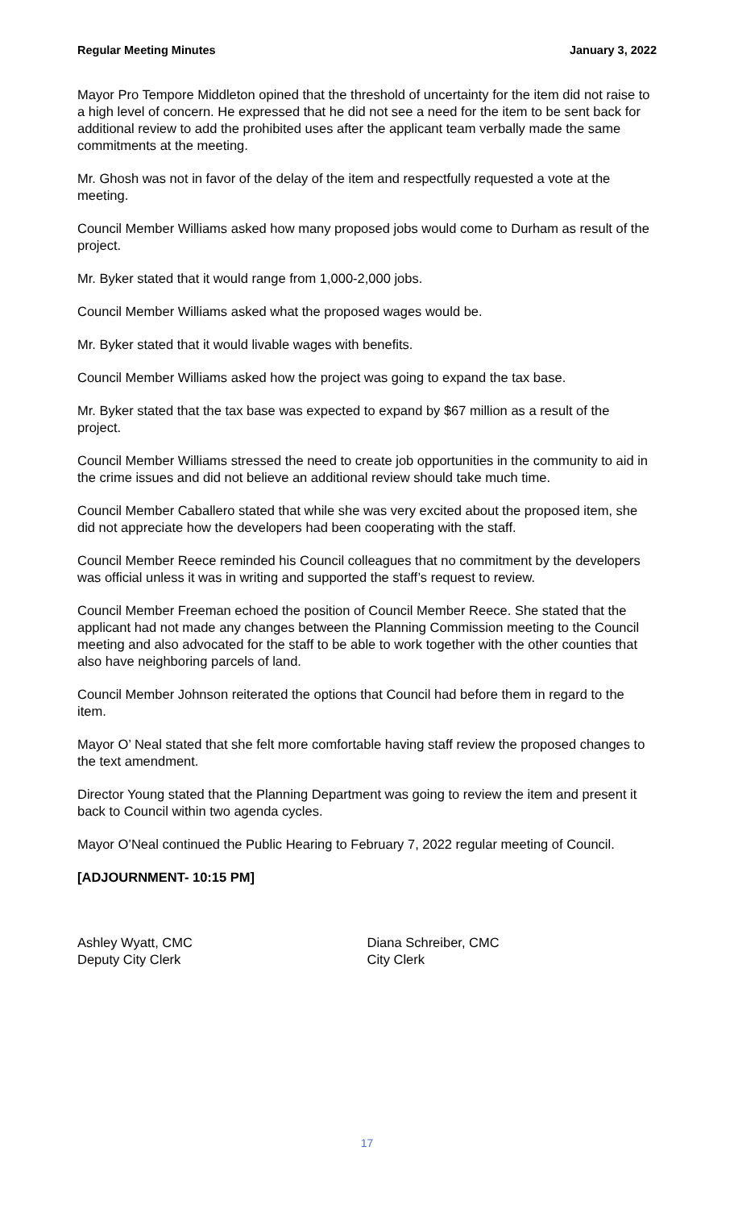Regular Meeting Minutes January 3, 2022
Mayor Pro Tempore Middleton opined that the threshold of uncertainty for the item did not raise to a high level of concern. He expressed that he did not see a need for the item to be sent back for additional review to add the prohibited uses after the applicant team verbally made the same commitments at the meeting.
Mr. Ghosh was not in favor of the delay of the item and respectfully requested a vote at the meeting.
Council Member Williams asked how many proposed jobs would come to Durham as result of the project.
Mr. Byker stated that it would range from 1,000-2,000 jobs.
Council Member Williams asked what the proposed wages would be.
Mr. Byker stated that it would livable wages with benefits.
Council Member Williams asked how the project was going to expand the tax base.
Mr. Byker stated that the tax base was expected to expand by $67 million as a result of the project.
Council Member Williams stressed the need to create job opportunities in the community to aid in the crime issues and did not believe an additional review should take much time.
Council Member Caballero stated that while she was very excited about the proposed item, she did not appreciate how the developers had been cooperating with the staff.
Council Member Reece reminded his Council colleagues that no commitment by the developers was official unless it was in writing and supported the staff’s request to review.
Council Member Freeman echoed the position of Council Member Reece. She stated that the applicant had not made any changes between the Planning Commission meeting to the Council meeting and also advocated for the staff to be able to work together with the other counties that also have neighboring parcels of land.
Council Member Johnson reiterated the options that Council had before them in regard to the item.
Mayor O’ Neal stated that she felt more comfortable having staff review the proposed changes to the text amendment.
Director Young stated that the Planning Department was going to review the item and present it back to Council within two agenda cycles.
Mayor O’Neal continued the Public Hearing to February 7, 2022 regular meeting of Council.
[ADJOURNMENT- 10:15 PM]
Ashley Wyatt, CMC
Deputy City Clerk
Diana Schreiber, CMC
City Clerk
17